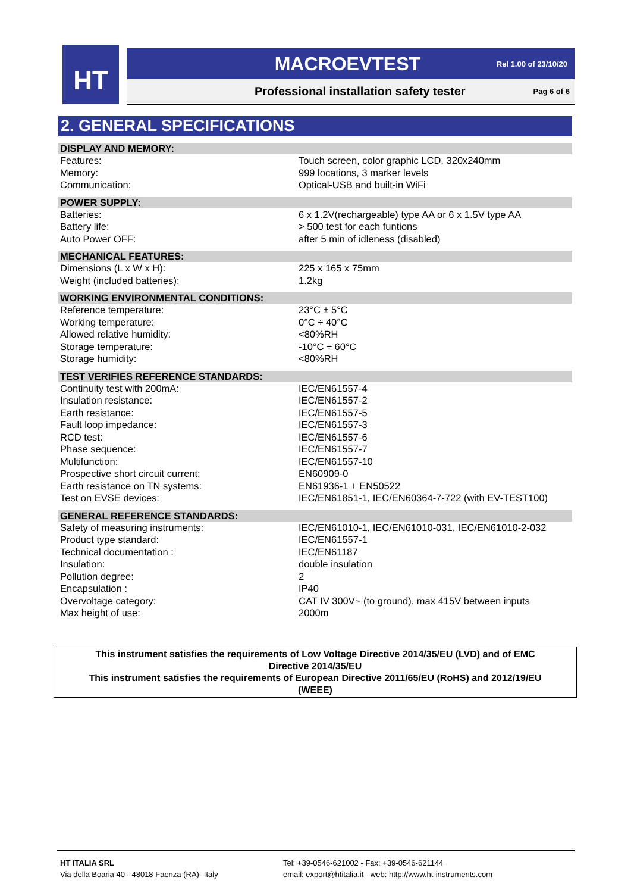HT
MACROEVTEST Rel 1.00 of 23/10/20
Professional installation safety tester Pag 6 of 6
2. GENERAL SPECIFICATIONS
| DISPLAY AND MEMORY: | |
| --- | --- |
| Features: | Touch screen, color graphic LCD, 320x240mm |
| Memory: | 999 locations, 3 marker levels |
| Communication: | Optical-USB and built-in WiFi |
| POWER SUPPLY: | |
| Batteries: | 6 x 1.2V(rechargeable) type AA or 6 x 1.5V type AA |
| Battery life: | > 500 test for each funtions |
| Auto Power OFF: | after 5 min of idleness (disabled) |
| MECHANICAL FEATURES: | |
| Dimensions (L x W x H): | 225 x 165 x 75mm |
| Weight (included batteries): | 1.2kg |
| WORKING ENVIRONMENTAL CONDITIONS: | |
| Reference temperature: | 23°C ± 5°C |
| Working temperature: | 0°C ÷ 40°C |
| Allowed relative humidity: | <80%RH |
| Storage temperature: | -10°C ÷ 60°C |
| Storage humidity: | <80%RH |
| TEST VERIFIES REFERENCE STANDARDS: | |
| Continuity test with 200mA: | IEC/EN61557-4 |
| Insulation resistance: | IEC/EN61557-2 |
| Earth resistance: | IEC/EN61557-5 |
| Fault loop impedance: | IEC/EN61557-3 |
| RCD test: | IEC/EN61557-6 |
| Phase sequence: | IEC/EN61557-7 |
| Multifunction: | IEC/EN61557-10 |
| Prospective short circuit current: | EN60909-0 |
| Earth resistance on TN systems: | EN61936-1 + EN50522 |
| Test on EVSE devices: | IEC/EN61851-1, IEC/EN60364-7-722 (with EV-TEST100) |
| GENERAL REFERENCE STANDARDS: | |
| Safety of measuring instruments: | IEC/EN61010-1, IEC/EN61010-031, IEC/EN61010-2-032 |
| Product type standard: | IEC/EN61557-1 |
| Technical documentation : | IEC/EN61187 |
| Insulation: | double insulation |
| Pollution degree: | 2 |
| Encapsulation : | IP40 |
| Overvoltage category: | CAT IV 300V~ (to ground), max 415V between inputs |
| Max height of use: | 2000m |
This instrument satisfies the requirements of Low Voltage Directive 2014/35/EU (LVD) and of EMC
Directive 2014/35/EU
This instrument satisfies the requirements of European Directive 2011/65/EU (RoHS) and 2012/19/EU
(WEEE)
HT ITALIA SRL
Via della Boaria 40 - 48018 Faenza (RA)- Italy
Tel: +39-0546-621002 - Fax: +39-0546-621144
email: export@htitalia.it - web: http://www.ht-instruments.com